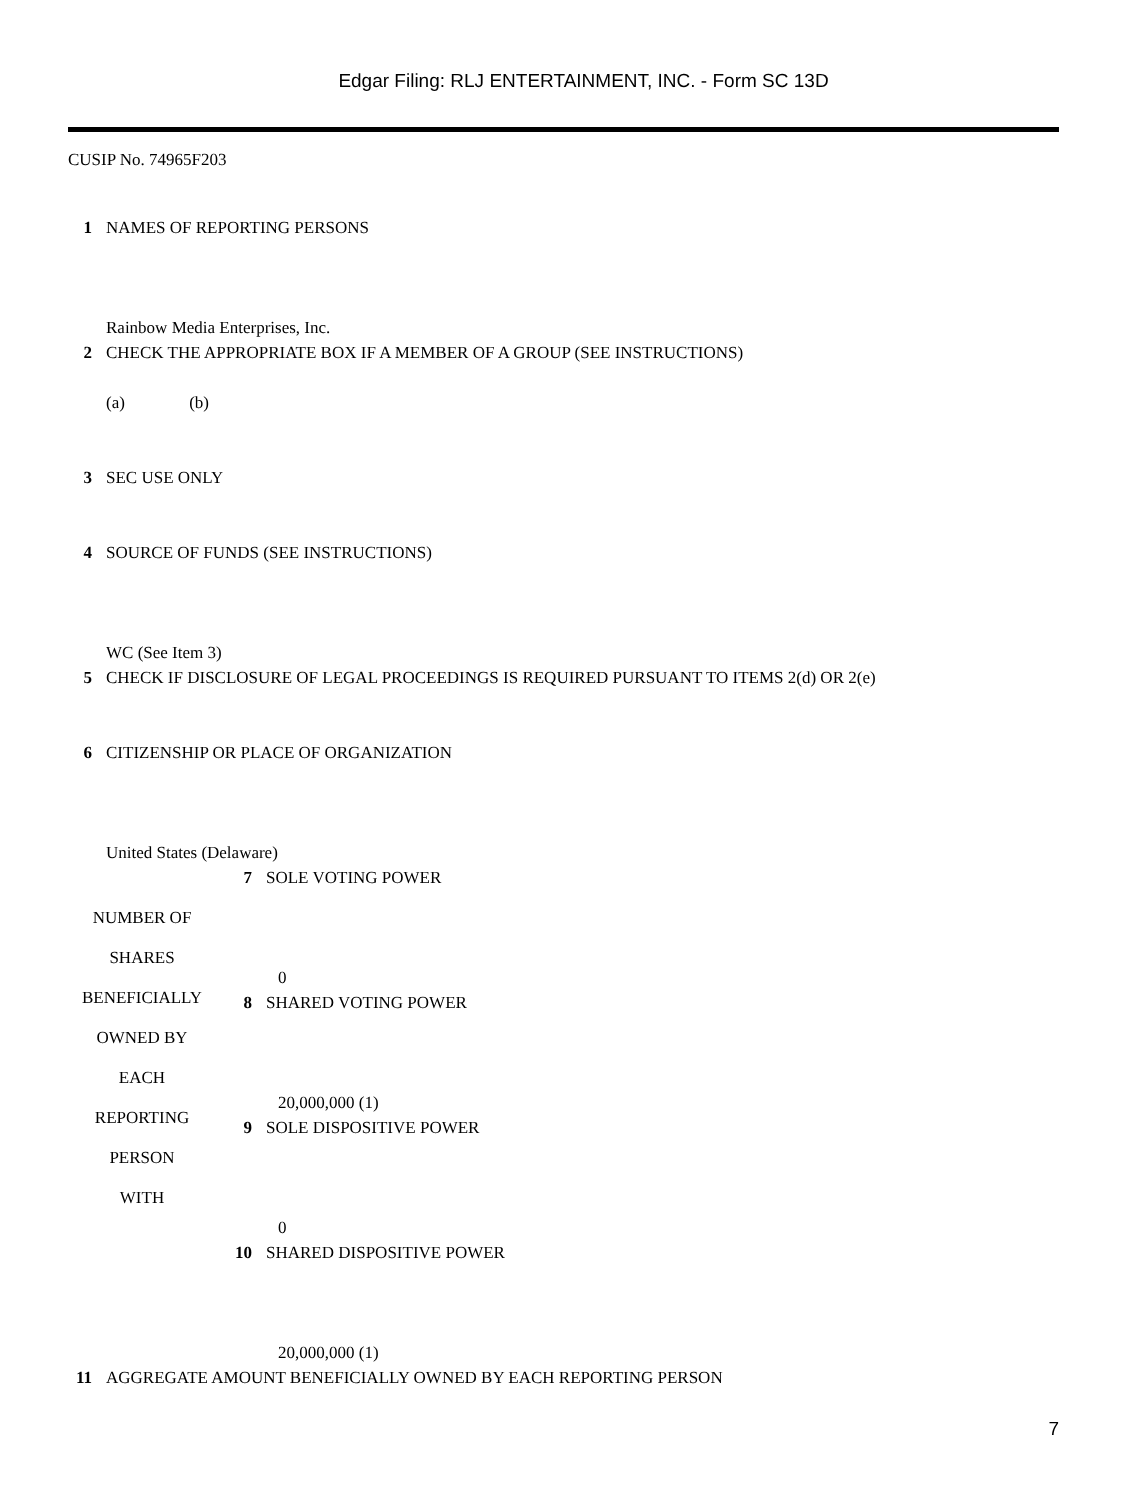Edgar Filing: RLJ ENTERTAINMENT, INC. - Form SC 13D
CUSIP No. 74965F203
1 NAMES OF REPORTING PERSONS
Rainbow Media Enterprises, Inc.
2 CHECK THE APPROPRIATE BOX IF A MEMBER OF A GROUP (SEE INSTRUCTIONS)
(a) (b)
3 SEC USE ONLY
4 SOURCE OF FUNDS (SEE INSTRUCTIONS)
WC (See Item 3)
5 CHECK IF DISCLOSURE OF LEGAL PROCEEDINGS IS REQUIRED PURSUANT TO ITEMS 2(d) OR 2(e)
6 CITIZENSHIP OR PLACE OF ORGANIZATION
United States (Delaware)
NUMBER OF
SHARES
BENEFICIALLY
OWNED BY
EACH
REPORTING
PERSON
WITH
7 SOLE VOTING POWER
0
8 SHARED VOTING POWER
20,000,000 (1)
9 SOLE DISPOSITIVE POWER
0
10 SHARED DISPOSITIVE POWER
20,000,000 (1)
11 AGGREGATE AMOUNT BENEFICIALLY OWNED BY EACH REPORTING PERSON
7